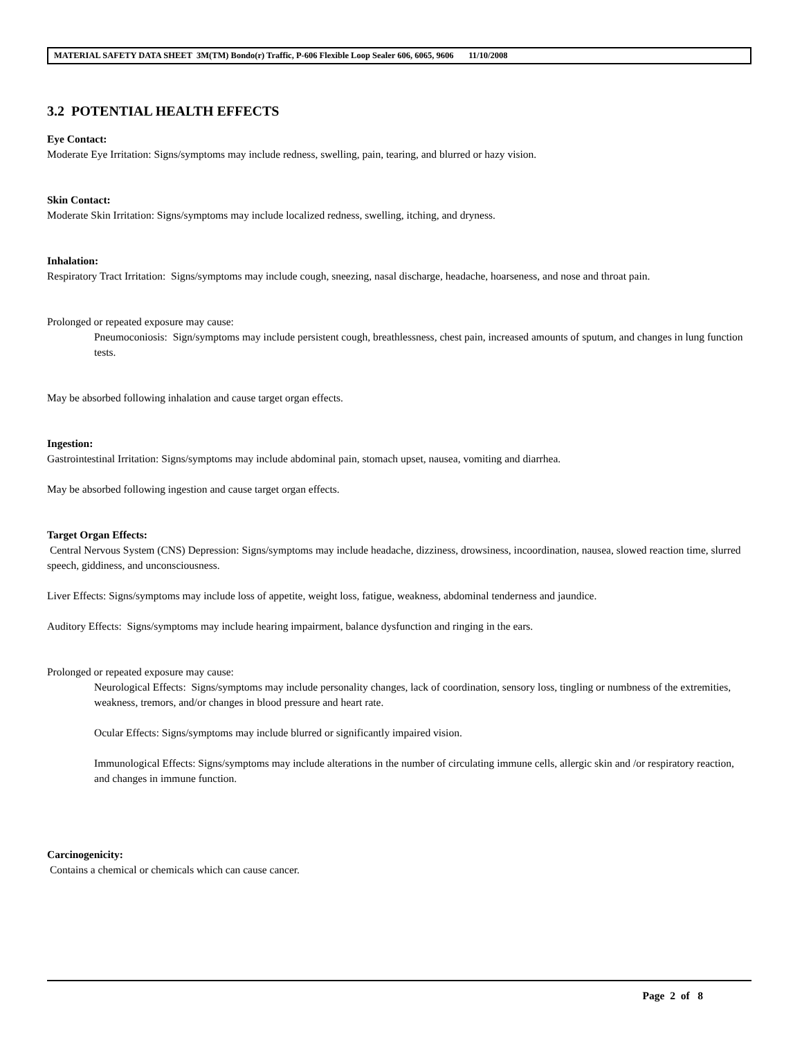MATERIAL SAFETY DATA SHEET 3M(TM) Bondo(r) Traffic, P-606 Flexible Loop Sealer 606, 6065, 9606 11/10/2008
3.2 POTENTIAL HEALTH EFFECTS
Eye Contact:
Moderate Eye Irritation: Signs/symptoms may include redness, swelling, pain, tearing, and blurred or hazy vision.
Skin Contact:
Moderate Skin Irritation: Signs/symptoms may include localized redness, swelling, itching, and dryness.
Inhalation:
Respiratory Tract Irritation: Signs/symptoms may include cough, sneezing, nasal discharge, headache, hoarseness, and nose and throat pain.
Prolonged or repeated exposure may cause:
Pneumoconiosis: Sign/symptoms may include persistent cough, breathlessness, chest pain, increased amounts of sputum, and changes in lung function tests.
May be absorbed following inhalation and cause target organ effects.
Ingestion:
Gastrointestinal Irritation: Signs/symptoms may include abdominal pain, stomach upset, nausea, vomiting and diarrhea.
May be absorbed following ingestion and cause target organ effects.
Target Organ Effects:
Central Nervous System (CNS) Depression: Signs/symptoms may include headache, dizziness, drowsiness, incoordination, nausea, slowed reaction time, slurred speech, giddiness, and unconsciousness.
Liver Effects: Signs/symptoms may include loss of appetite, weight loss, fatigue, weakness, abdominal tenderness and jaundice.
Auditory Effects: Signs/symptoms may include hearing impairment, balance dysfunction and ringing in the ears.
Prolonged or repeated exposure may cause:
Neurological Effects: Signs/symptoms may include personality changes, lack of coordination, sensory loss, tingling or numbness of the extremities, weakness, tremors, and/or changes in blood pressure and heart rate.
Ocular Effects: Signs/symptoms may include blurred or significantly impaired vision.
Immunological Effects: Signs/symptoms may include alterations in the number of circulating immune cells, allergic skin and /or respiratory reaction, and changes in immune function.
Carcinogenicity:
Contains a chemical or chemicals which can cause cancer.
Page 2 of 8